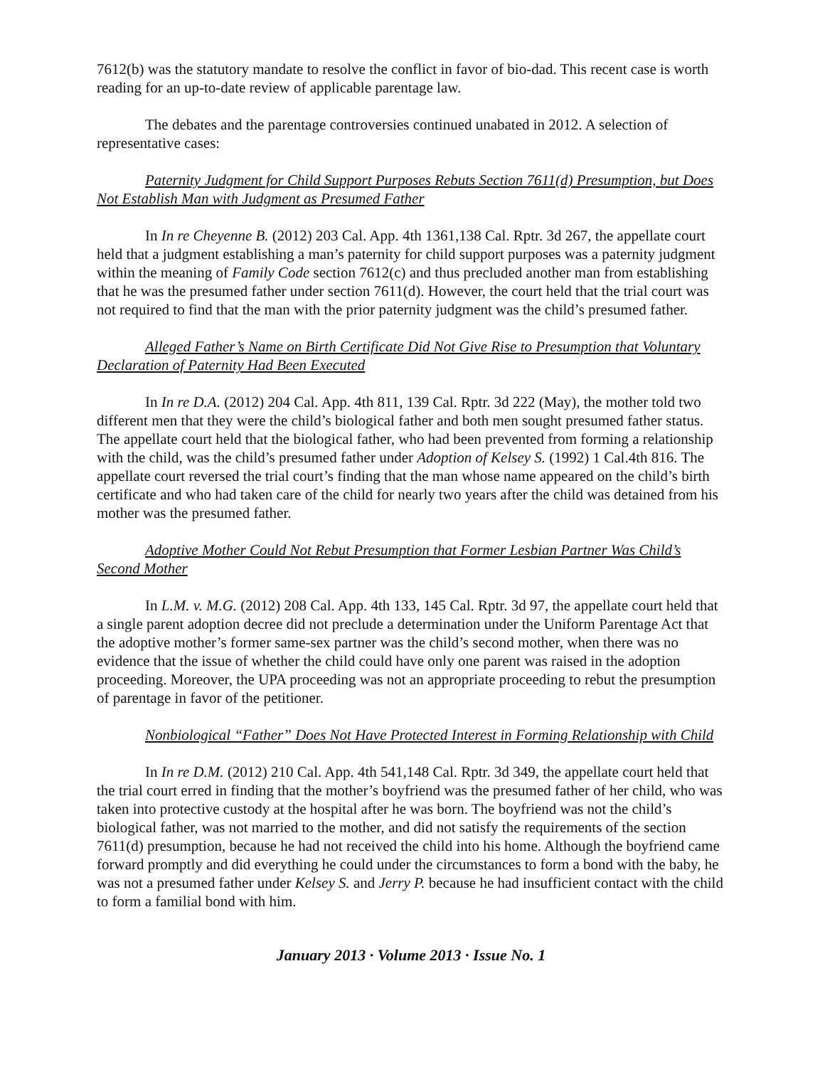7612(b) was the statutory mandate to resolve the conflict in favor of bio-dad. This recent case is worth reading for an up-to-date review of applicable parentage law.
The debates and the parentage controversies continued unabated in 2012. A selection of representative cases:
Paternity Judgment for Child Support Purposes Rebuts Section 7611(d) Presumption, but Does Not Establish Man with Judgment as Presumed Father
In In re Cheyenne B. (2012) 203 Cal. App. 4th 1361,138 Cal. Rptr. 3d 267, the appellate court held that a judgment establishing a man’s paternity for child support purposes was a paternity judgment within the meaning of Family Code section 7612(c) and thus precluded another man from establishing that he was the presumed father under section 7611(d). However, the court held that the trial court was not required to find that the man with the prior paternity judgment was the child’s presumed father.
Alleged Father’s Name on Birth Certificate Did Not Give Rise to Presumption that Voluntary Declaration of Paternity Had Been Executed
In In re D.A. (2012) 204 Cal. App. 4th 811, 139 Cal. Rptr. 3d 222 (May), the mother told two different men that they were the child’s biological father and both men sought presumed father status. The appellate court held that the biological father, who had been prevented from forming a relationship with the child, was the child’s presumed father under Adoption of Kelsey S. (1992) 1 Cal.4th 816. The appellate court reversed the trial court’s finding that the man whose name appeared on the child’s birth certificate and who had taken care of the child for nearly two years after the child was detained from his mother was the presumed father.
Adoptive Mother Could Not Rebut Presumption that Former Lesbian Partner Was Child’s Second Mother
In L.M. v. M.G. (2012) 208 Cal. App. 4th 133, 145 Cal. Rptr. 3d 97, the appellate court held that a single parent adoption decree did not preclude a determination under the Uniform Parentage Act that the adoptive mother’s former same-sex partner was the child’s second mother, when there was no evidence that the issue of whether the child could have only one parent was raised in the adoption proceeding. Moreover, the UPA proceeding was not an appropriate proceeding to rebut the presumption of parentage in favor of the petitioner.
Nonbiological “Father” Does Not Have Protected Interest in Forming Relationship with Child
In In re D.M. (2012) 210 Cal. App. 4th 541,148 Cal. Rptr. 3d 349, the appellate court held that the trial court erred in finding that the mother’s boyfriend was the presumed father of her child, who was taken into protective custody at the hospital after he was born. The boyfriend was not the child’s biological father, was not married to the mother, and did not satisfy the requirements of the section 7611(d) presumption, because he had not received the child into his home. Although the boyfriend came forward promptly and did everything he could under the circumstances to form a bond with the baby, he was not a presumed father under Kelsey S. and Jerry P. because he had insufficient contact with the child to form a familial bond with him.
January 2013 · Volume 2013 · Issue No. 1